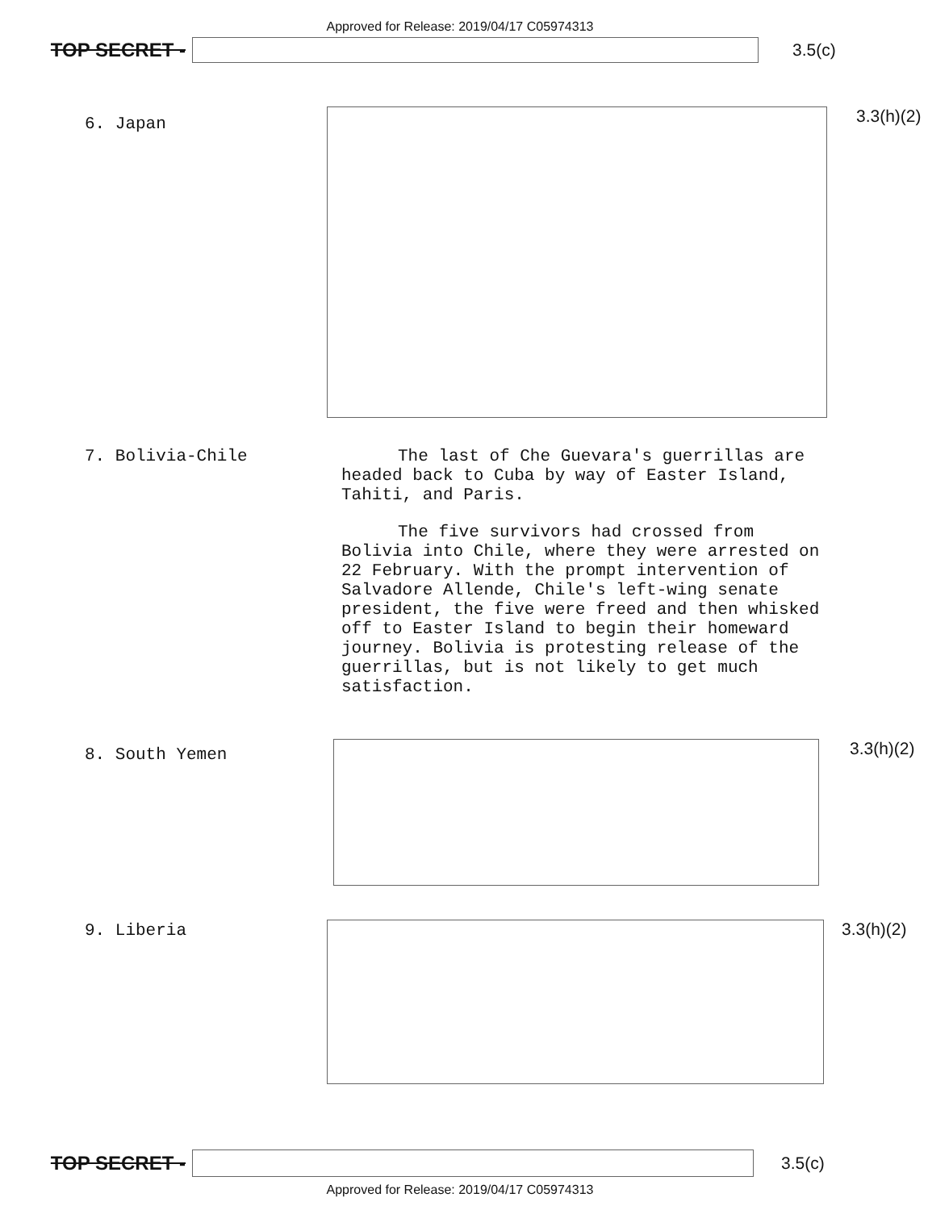Approved for Release: 2019/04/17 C05974313
TOP SECRET - 3.5(c)
6. Japan
3.3(h)(2)
7. Bolivia-Chile
The last of Che Guevara's guerrillas are headed back to Cuba by way of Easter Island, Tahiti, and Paris.
The five survivors had crossed from Bolivia into Chile, where they were arrested on 22 February. With the prompt intervention of Salvadore Allende, Chile's left-wing senate president, the five were freed and then whisked off to Easter Island to begin their homeward journey. Bolivia is protesting release of the guerrillas, but is not likely to get much satisfaction.
8. South Yemen
3.3(h)(2)
9. Liberia 3.3(h)(2)
TOP SECRET - 3.5(c)
Approved for Release: 2019/04/17 C05974313